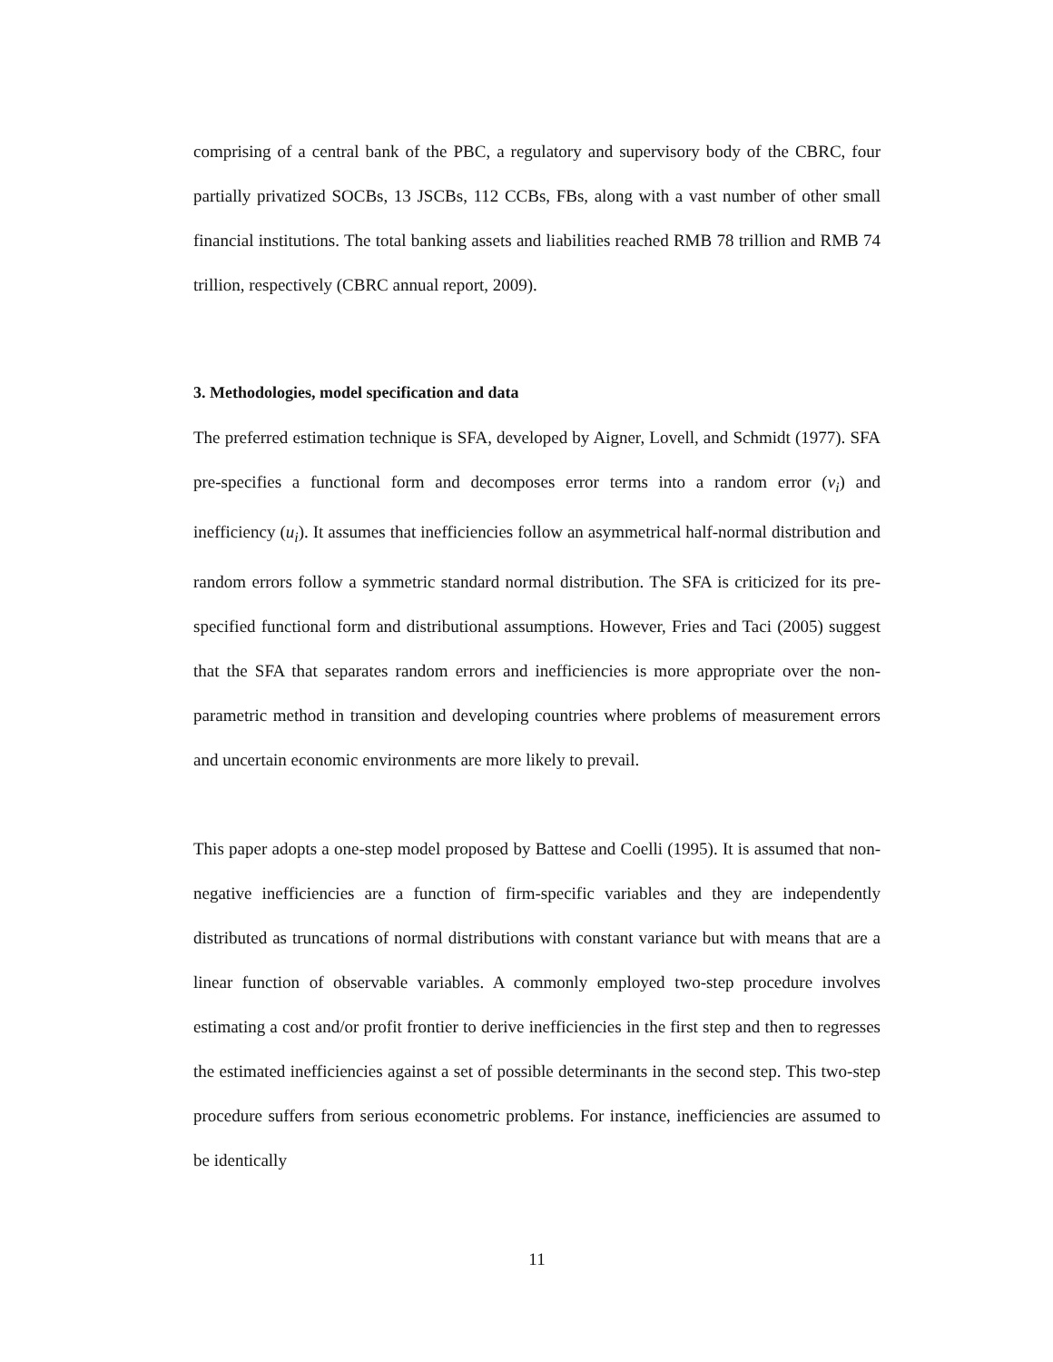comprising of a central bank of the PBC, a regulatory and supervisory body of the CBRC, four partially privatized SOCBs, 13 JSCBs, 112 CCBs, FBs, along with a vast number of other small financial institutions. The total banking assets and liabilities reached RMB 78 trillion and RMB 74 trillion, respectively (CBRC annual report, 2009).
3. Methodologies, model specification and data
The preferred estimation technique is SFA, developed by Aigner, Lovell, and Schmidt (1977). SFA pre-specifies a functional form and decomposes error terms into a random error (v<sub>i</sub>) and inefficiency (u<sub>i</sub>). It assumes that inefficiencies follow an asymmetrical half-normal distribution and random errors follow a symmetric standard normal distribution. The SFA is criticized for its pre-specified functional form and distributional assumptions. However, Fries and Taci (2005) suggest that the SFA that separates random errors and inefficiencies is more appropriate over the non-parametric method in transition and developing countries where problems of measurement errors and uncertain economic environments are more likely to prevail.
This paper adopts a one-step model proposed by Battese and Coelli (1995). It is assumed that non-negative inefficiencies are a function of firm-specific variables and they are independently distributed as truncations of normal distributions with constant variance but with means that are a linear function of observable variables. A commonly employed two-step procedure involves estimating a cost and/or profit frontier to derive inefficiencies in the first step and then to regresses the estimated inefficiencies against a set of possible determinants in the second step. This two-step procedure suffers from serious econometric problems. For instance, inefficiencies are assumed to be identically
11